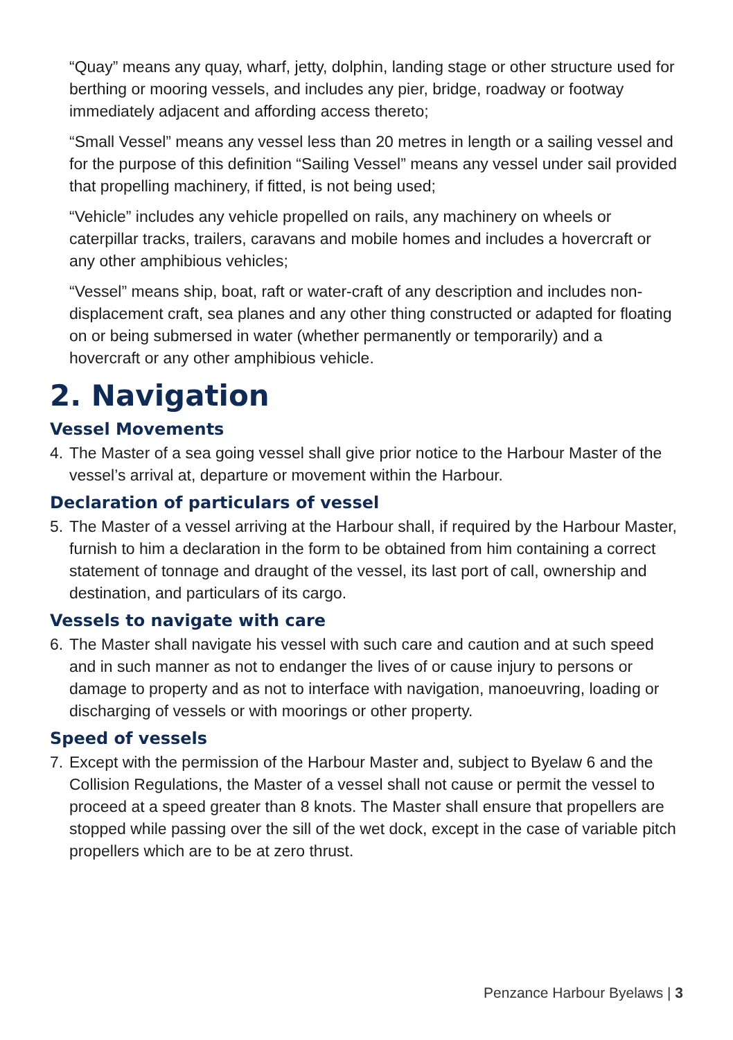“Quay” means any quay, wharf, jetty, dolphin, landing stage or other structure used for berthing or mooring vessels, and includes any pier, bridge, roadway or footway immediately adjacent and affording access thereto;
“Small Vessel” means any vessel less than 20 metres in length or a sailing vessel and for the purpose of this definition “Sailing Vessel” means any vessel under sail provided that propelling machinery, if fitted, is not being used;
“Vehicle” includes any vehicle propelled on rails, any machinery on wheels or caterpillar tracks, trailers, caravans and mobile homes and includes a hovercraft or any other amphibious vehicles;
“Vessel” means ship, boat, raft or water-craft of any description and includes non-displacement craft, sea planes and any other thing constructed or adapted for floating on or being submersed in water (whether permanently or temporarily) and a hovercraft or any other amphibious vehicle.
2. Navigation
Vessel Movements
4. The Master of a sea going vessel shall give prior notice to the Harbour Master of the vessel’s arrival at, departure or movement within the Harbour.
Declaration of particulars of vessel
5. The Master of a vessel arriving at the Harbour shall, if required by the Harbour Master, furnish to him a declaration in the form to be obtained from him containing a correct statement of tonnage and draught of the vessel, its last port of call, ownership and destination, and particulars of its cargo.
Vessels to navigate with care
6. The Master shall navigate his vessel with such care and caution and at such speed and in such manner as not to endanger the lives of or cause injury to persons or damage to property and as not to interface with navigation, manoeuvring, loading or discharging of vessels or with moorings or other property.
Speed of vessels
7. Except with the permission of the Harbour Master and, subject to Byelaw 6 and the Collision Regulations, the Master of a vessel shall not cause or permit the vessel to proceed at a speed greater than 8 knots. The Master shall ensure that propellers are stopped while passing over the sill of the wet dock, except in the case of variable pitch propellers which are to be at zero thrust.
Penzance Harbour Byelaws | 3